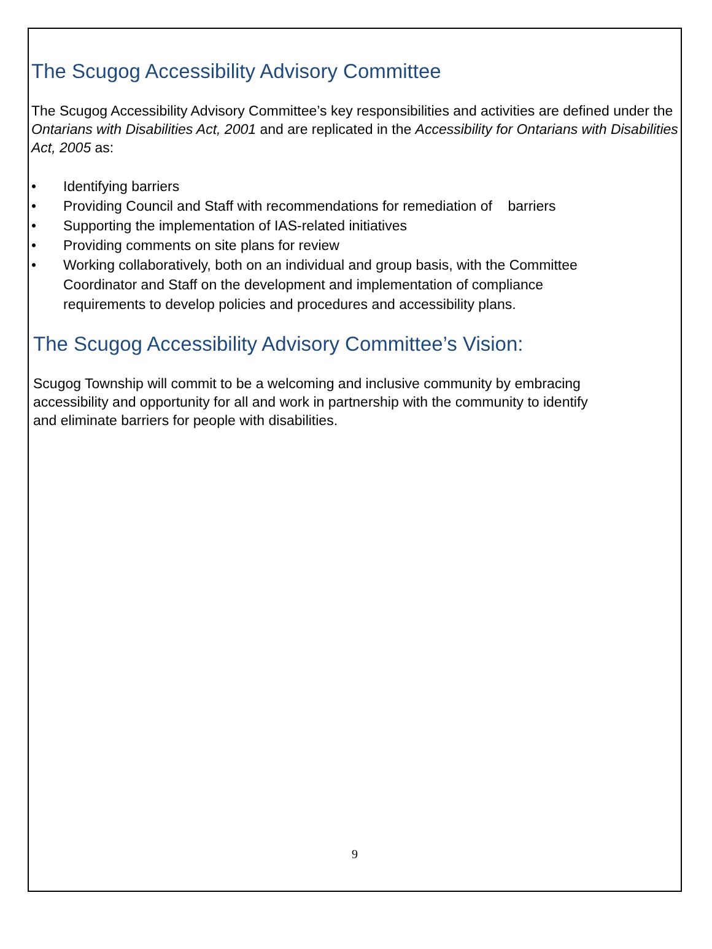The Scugog Accessibility Advisory Committee
The Scugog Accessibility Advisory Committee’s key responsibilities and activities are defined under the Ontarians with Disabilities Act, 2001 and are replicated in the Accessibility for Ontarians with Disabilities Act, 2005 as:
• Identifying barriers
• Providing Council and Staff with recommendations for remediation of barriers
• Supporting the implementation of IAS-related initiatives
• Providing comments on site plans for review
• Working collaboratively, both on an individual and group basis, with the Committee Coordinator and Staff on the development and implementation of compliance requirements to develop policies and procedures and accessibility plans.
The Scugog Accessibility Advisory Committee’s Vision:
Scugog Township will commit to be a welcoming and inclusive community by embracing accessibility and opportunity for all and work in partnership with the community to identify and eliminate barriers for people with disabilities.
9